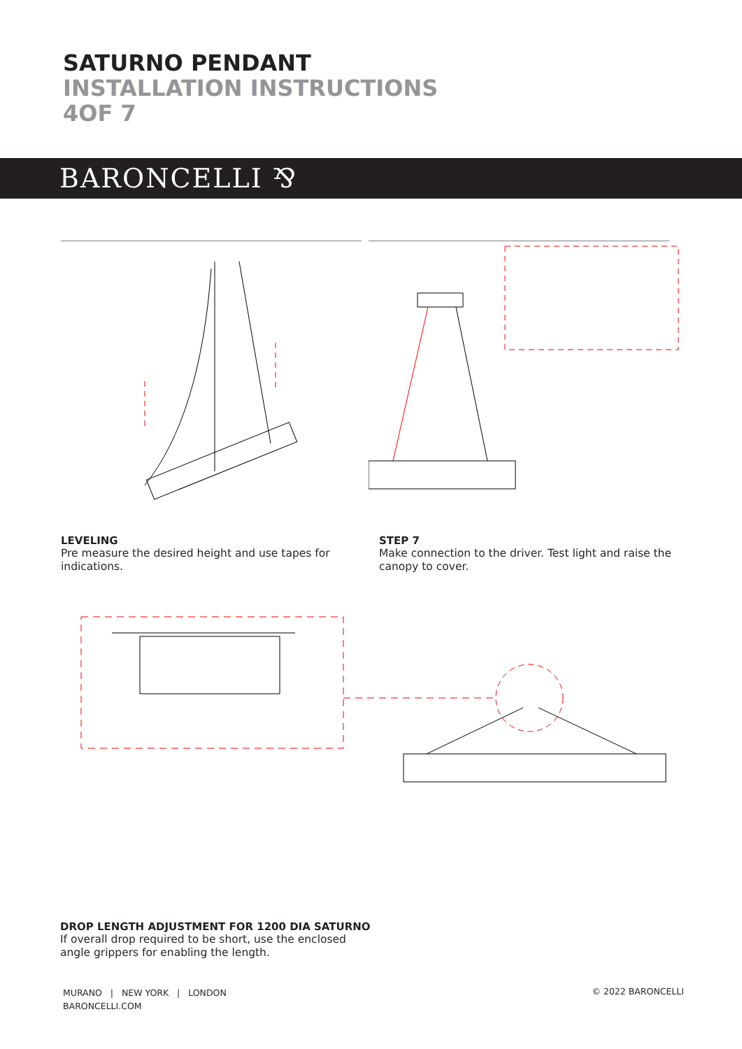SATURNO PENDANT
INSTALLATION INSTRUCTIONS
4OF 7
BARONCELLI ⅋
LEVELING
Pre measure the desired height and use tapes for indications.
STEP 7
Make connection to the driver. Test light and raise the canopy to cover.
DROP LENGTH ADJUSTMENT FOR 1200 DIA SATURNO
If overall drop required to be short, use the enclosed angle grippers for enabling the length.
MURANO | NEW YORK | LONDON
BARONCELLI.COM
© 2022 BARONCELLI